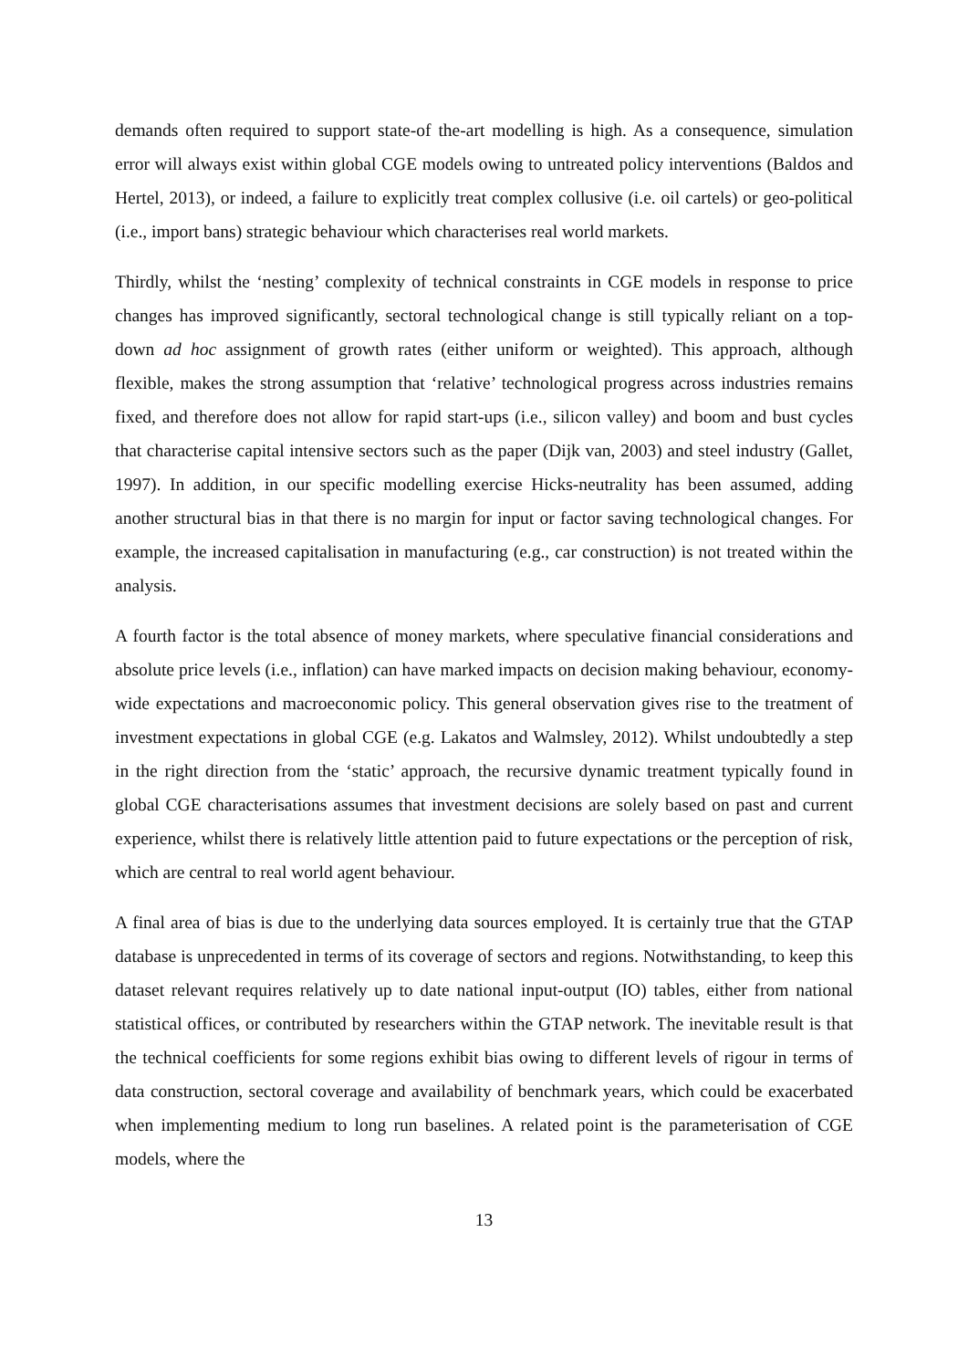demands often required to support state-of the-art modelling is high. As a consequence, simulation error will always exist within global CGE models owing to untreated policy interventions (Baldos and Hertel, 2013), or indeed, a failure to explicitly treat complex collusive (i.e. oil cartels) or geo-political (i.e., import bans) strategic behaviour which characterises real world markets.
Thirdly, whilst the ‘nesting’ complexity of technical constraints in CGE models in response to price changes has improved significantly, sectoral technological change is still typically reliant on a top-down ad hoc assignment of growth rates (either uniform or weighted). This approach, although flexible, makes the strong assumption that ‘relative’ technological progress across industries remains fixed, and therefore does not allow for rapid start-ups (i.e., silicon valley) and boom and bust cycles that characterise capital intensive sectors such as the paper (Dijk van, 2003) and steel industry (Gallet, 1997). In addition, in our specific modelling exercise Hicks-neutrality has been assumed, adding another structural bias in that there is no margin for input or factor saving technological changes. For example, the increased capitalisation in manufacturing (e.g., car construction) is not treated within the analysis.
A fourth factor is the total absence of money markets, where speculative financial considerations and absolute price levels (i.e., inflation) can have marked impacts on decision making behaviour, economy-wide expectations and macroeconomic policy. This general observation gives rise to the treatment of investment expectations in global CGE (e.g. Lakatos and Walmsley, 2012). Whilst undoubtedly a step in the right direction from the ‘static’ approach, the recursive dynamic treatment typically found in global CGE characterisations assumes that investment decisions are solely based on past and current experience, whilst there is relatively little attention paid to future expectations or the perception of risk, which are central to real world agent behaviour.
A final area of bias is due to the underlying data sources employed. It is certainly true that the GTAP database is unprecedented in terms of its coverage of sectors and regions. Notwithstanding, to keep this dataset relevant requires relatively up to date national input-output (IO) tables, either from national statistical offices, or contributed by researchers within the GTAP network. The inevitable result is that the technical coefficients for some regions exhibit bias owing to different levels of rigour in terms of data construction, sectoral coverage and availability of benchmark years, which could be exacerbated when implementing medium to long run baselines. A related point is the parameterisation of CGE models, where the
13